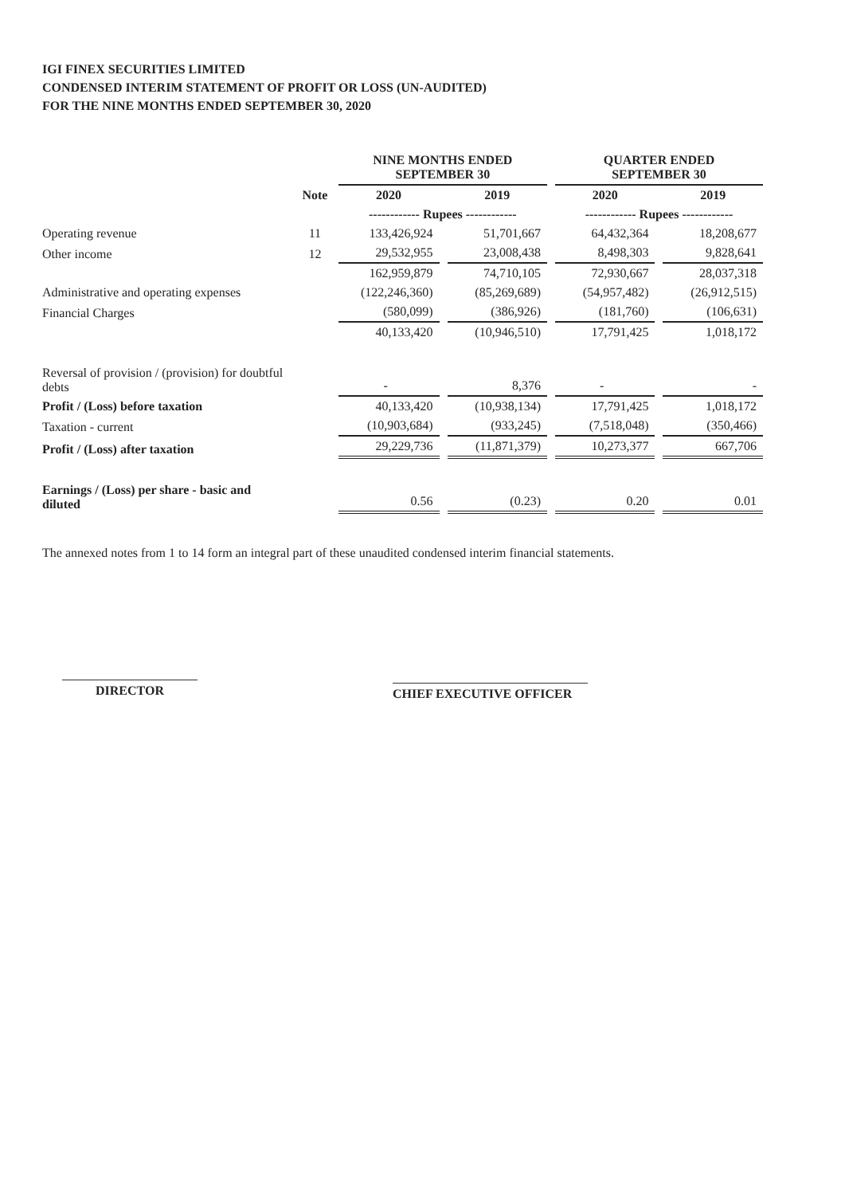IGI FINEX SECURITIES LIMITED
CONDENSED INTERIM STATEMENT OF PROFIT OR LOSS (UN-AUDITED)
FOR THE NINE MONTHS ENDED SEPTEMBER 30, 2020
| | | NINE MONTHS ENDED SEPTEMBER 30 | | QUARTER ENDED SEPTEMBER 30 | |
| --- | --- | --- | --- | --- | --- |
| | Note | 2020 | 2019 | 2020 | 2019 |
| | | ------------ Rupees ------------ | | ------------ Rupees ------------ | |
| Operating revenue | 11 | 133,426,924 | 51,701,667 | 64,432,364 | 18,208,677 |
| Other income | 12 | 29,532,955 | 23,008,438 | 8,498,303 | 9,828,641 |
| | | 162,959,879 | 74,710,105 | 72,930,667 | 28,037,318 |
| Administrative and operating expenses | | (122,246,360) | (85,269,689) | (54,957,482) | (26,912,515) |
| Financial Charges | | (580,099) | (386,926) | (181,760) | (106,631) |
| | | 40,133,420 | (10,946,510) | 17,791,425 | 1,018,172 |
| Reversal of provision / (provision) for doubtful debts | | - | 8,376 | - | - |
| Profit / (Loss) before taxation | | 40,133,420 | (10,938,134) | 17,791,425 | 1,018,172 |
| Taxation - current | | (10,903,684) | (933,245) | (7,518,048) | (350,466) |
| Profit / (Loss) after taxation | | 29,229,736 | (11,871,379) | 10,273,377 | 667,706 |
| Earnings / (Loss) per share - basic and diluted | | 0.56 | (0.23) | 0.20 | 0.01 |
The annexed notes from 1 to 14 form an integral part of these unaudited condensed interim financial statements.
DIRECTOR
CHIEF EXECUTIVE OFFICER